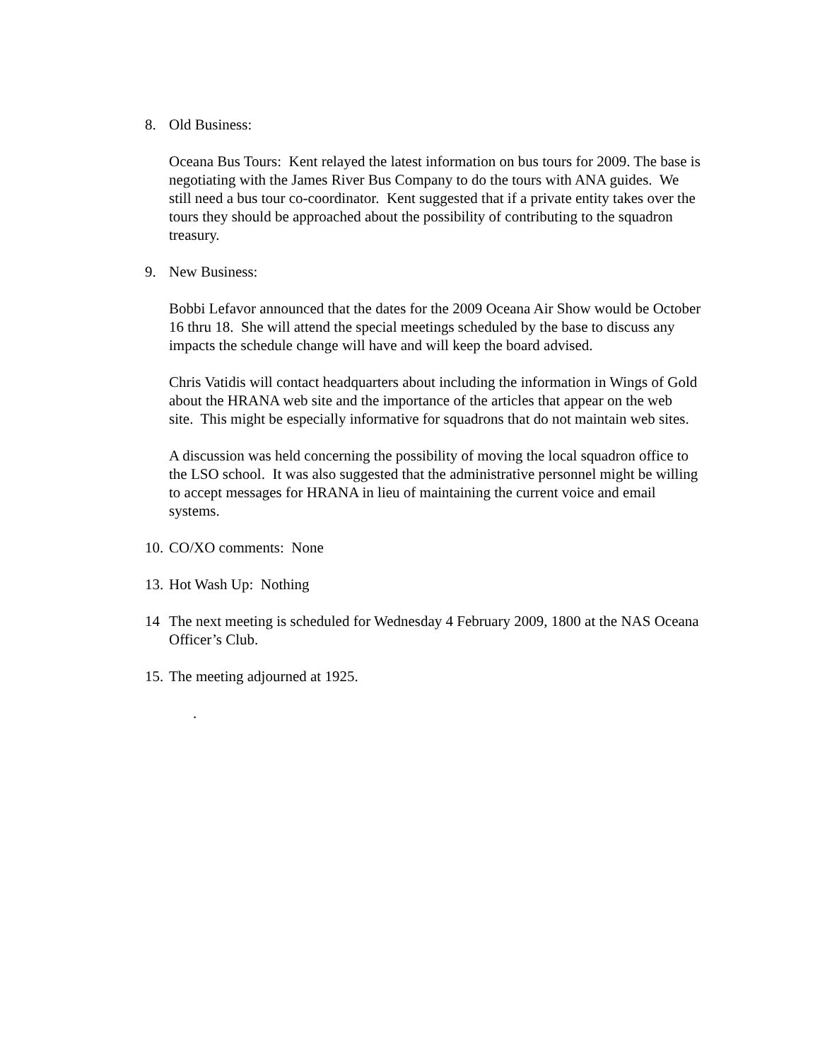8. Old Business:
Oceana Bus Tours: Kent relayed the latest information on bus tours for 2009. The base is negotiating with the James River Bus Company to do the tours with ANA guides. We still need a bus tour co-coordinator. Kent suggested that if a private entity takes over the tours they should be approached about the possibility of contributing to the squadron treasury.
9. New Business:
Bobbi Lefavor announced that the dates for the 2009 Oceana Air Show would be October 16 thru 18. She will attend the special meetings scheduled by the base to discuss any impacts the schedule change will have and will keep the board advised.
Chris Vatidis will contact headquarters about including the information in Wings of Gold about the HRANA web site and the importance of the articles that appear on the web site. This might be especially informative for squadrons that do not maintain web sites.
A discussion was held concerning the possibility of moving the local squadron office to the LSO school. It was also suggested that the administrative personnel might be willing to accept messages for HRANA in lieu of maintaining the current voice and email systems.
10.
CO/XO comments: None
13.
Hot Wash Up: Nothing
14 The next meeting is scheduled for Wednesday 4 February 2009, 1800 at the NAS Oceana Officer’s Club.
15.
The meeting adjourned at 1925.
.